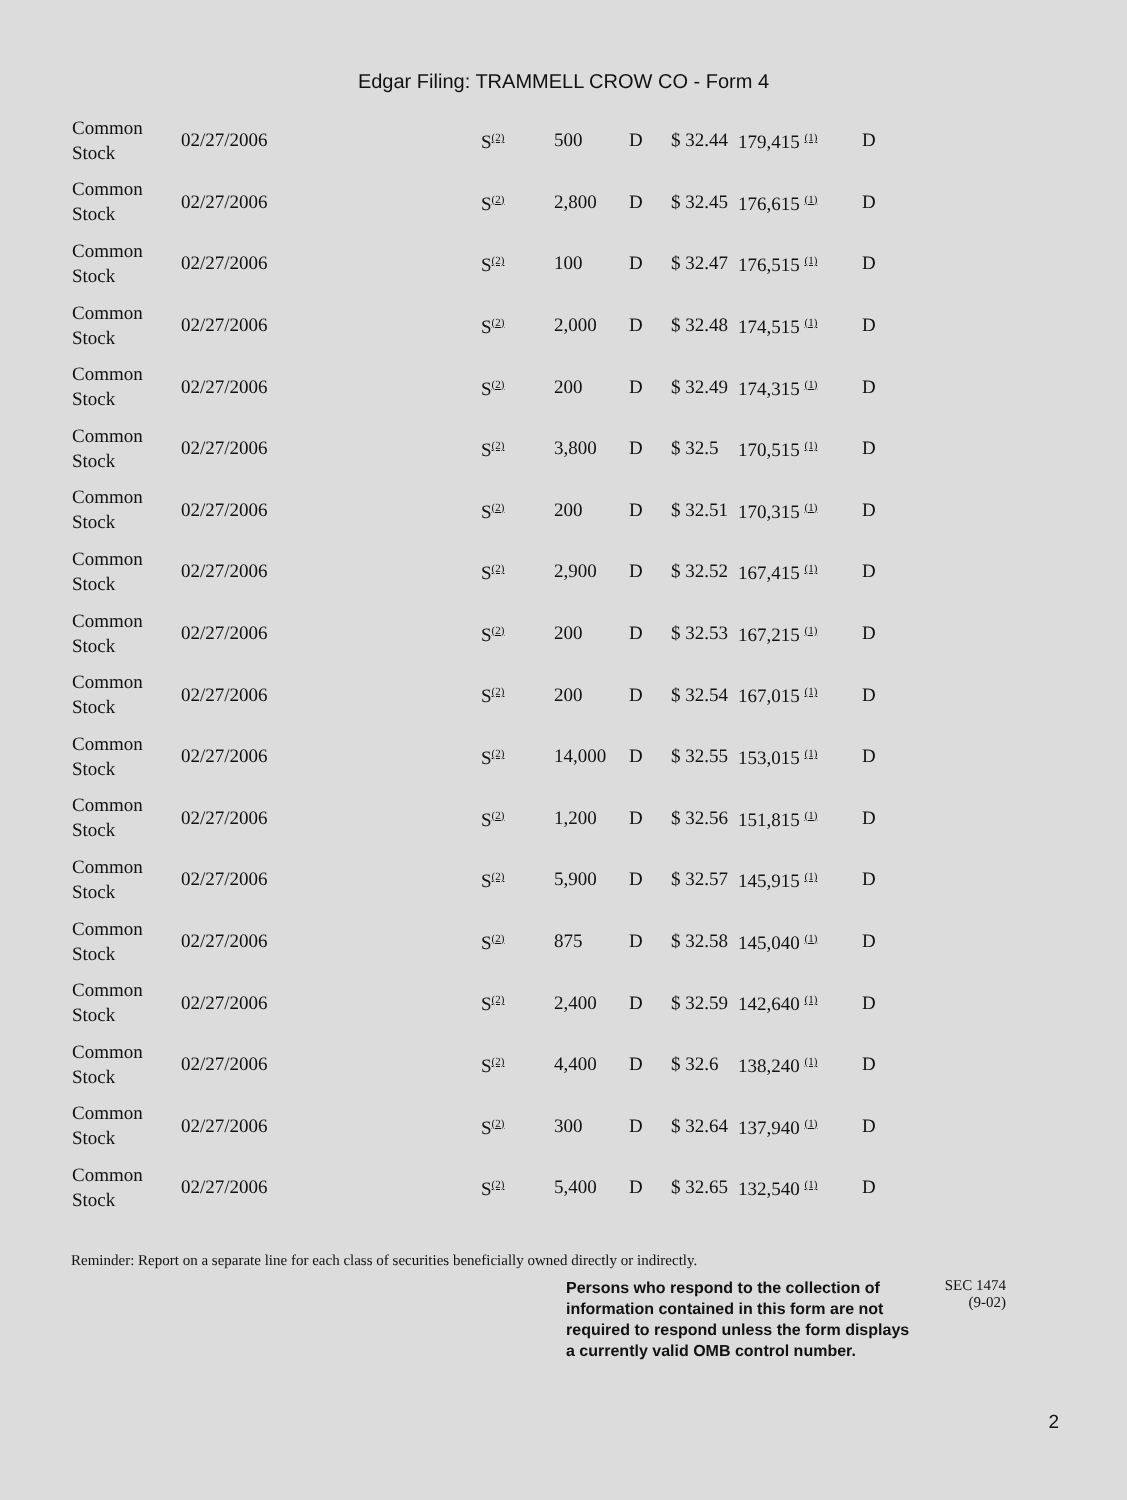Edgar Filing: TRAMMELL CROW CO - Form 4
| Common Stock | 02/27/2006 | S<sup>(2)</sup> | 500 | D | $ 32.44 | 179,415 <sup>(1)</sup> | D |
| Common Stock | 02/27/2006 | S<sup>(2)</sup> | 2,800 | D | $ 32.45 | 176,615 <sup>(1)</sup> | D |
| Common Stock | 02/27/2006 | S<sup>(2)</sup> | 100 | D | $ 32.47 | 176,515 <sup>(1)</sup> | D |
| Common Stock | 02/27/2006 | S<sup>(2)</sup> | 2,000 | D | $ 32.48 | 174,515 <sup>(1)</sup> | D |
| Common Stock | 02/27/2006 | S<sup>(2)</sup> | 200 | D | $ 32.49 | 174,315 <sup>(1)</sup> | D |
| Common Stock | 02/27/2006 | S<sup>(2)</sup> | 3,800 | D | $ 32.5 | 170,515 <sup>(1)</sup> | D |
| Common Stock | 02/27/2006 | S<sup>(2)</sup> | 200 | D | $ 32.51 | 170,315 <sup>(1)</sup> | D |
| Common Stock | 02/27/2006 | S<sup>(2)</sup> | 2,900 | D | $ 32.52 | 167,415 <sup>(1)</sup> | D |
| Common Stock | 02/27/2006 | S<sup>(2)</sup> | 200 | D | $ 32.53 | 167,215 <sup>(1)</sup> | D |
| Common Stock | 02/27/2006 | S<sup>(2)</sup> | 200 | D | $ 32.54 | 167,015 <sup>(1)</sup> | D |
| Common Stock | 02/27/2006 | S<sup>(2)</sup> | 14,000 | D | $ 32.55 | 153,015 <sup>(1)</sup> | D |
| Common Stock | 02/27/2006 | S<sup>(2)</sup> | 1,200 | D | $ 32.56 | 151,815 <sup>(1)</sup> | D |
| Common Stock | 02/27/2006 | S<sup>(2)</sup> | 5,900 | D | $ 32.57 | 145,915 <sup>(1)</sup> | D |
| Common Stock | 02/27/2006 | S<sup>(2)</sup> | 875 | D | $ 32.58 | 145,040 <sup>(1)</sup> | D |
| Common Stock | 02/27/2006 | S<sup>(2)</sup> | 2,400 | D | $ 32.59 | 142,640 <sup>(1)</sup> | D |
| Common Stock | 02/27/2006 | S<sup>(2)</sup> | 4,400 | D | $ 32.6 | 138,240 <sup>(1)</sup> | D |
| Common Stock | 02/27/2006 | S<sup>(2)</sup> | 300 | D | $ 32.64 | 137,940 <sup>(1)</sup> | D |
| Common Stock | 02/27/2006 | S<sup>(2)</sup> | 5,400 | D | $ 32.65 | 132,540 <sup>(1)</sup> | D |
Reminder: Report on a separate line for each class of securities beneficially owned directly or indirectly.
Persons who respond to the collection of information contained in this form are not required to respond unless the form displays a currently valid OMB control number.
SEC 1474
(9-02)
2